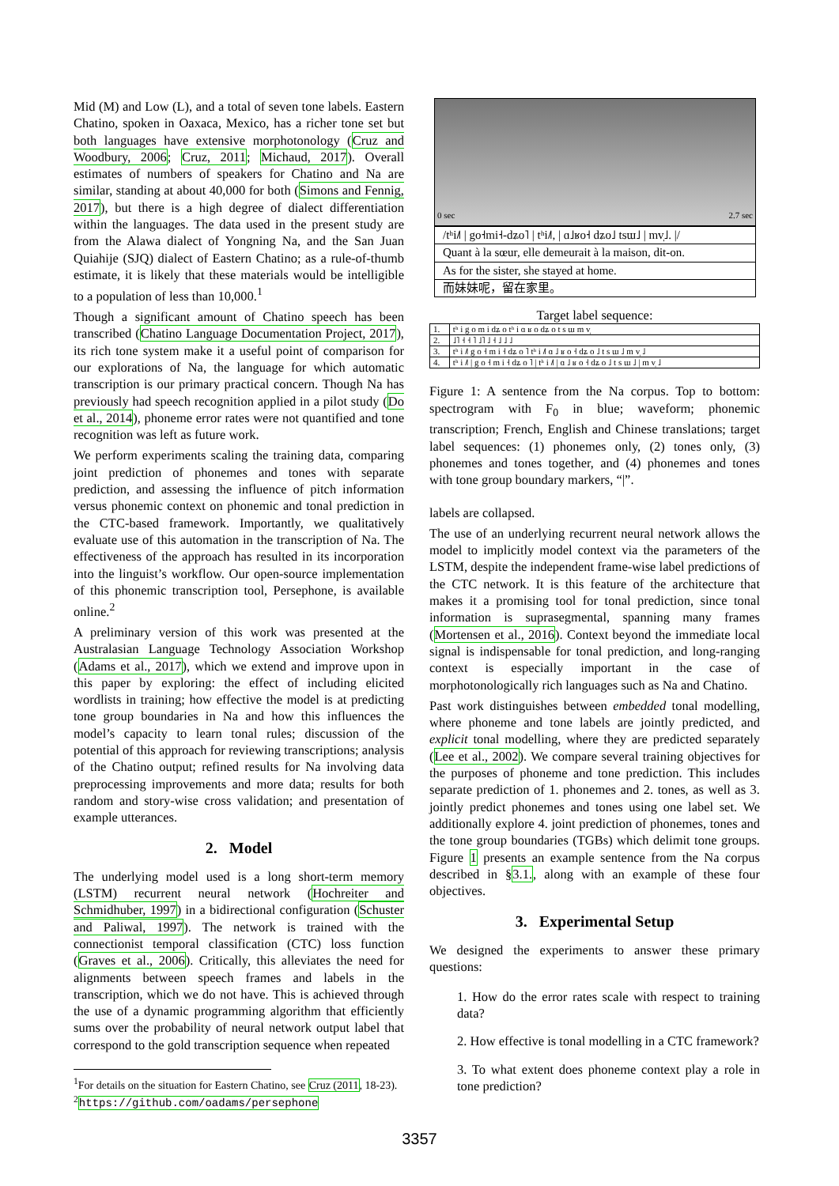Mid (M) and Low (L), and a total of seven tone labels. Eastern Chatino, spoken in Oaxaca, Mexico, has a richer tone set but both languages have extensive morphotonology (Cruz and Woodbury, 2006; Cruz, 2011; Michaud, 2017). Overall estimates of numbers of speakers for Chatino and Na are similar, standing at about 40,000 for both (Simons and Fennig, 2017), but there is a high degree of dialect differentiation within the languages. The data used in the present study are from the Alawa dialect of Yongning Na, and the San Juan Quiahije (SJQ) dialect of Eastern Chatino; as a rule-of-thumb estimate, it is likely that these materials would be intelligible to a population of less than 10,000.<sup>1</sup>
Though a significant amount of Chatino speech has been transcribed (Chatino Language Documentation Project, 2017), its rich tone system make it a useful point of comparison for our explorations of Na, the language for which automatic transcription is our primary practical concern. Though Na has previously had speech recognition applied in a pilot study (Do et al., 2014), phoneme error rates were not quantified and tone recognition was left as future work.
We perform experiments scaling the training data, comparing joint prediction of phonemes and tones with separate prediction, and assessing the influence of pitch information versus phonemic context on phonemic and tonal prediction in the CTC-based framework. Importantly, we qualitatively evaluate use of this automation in the transcription of Na. The effectiveness of the approach has resulted in its incorporation into the linguist’s workflow. Our open-source implementation of this phonemic transcription tool, Persephone, is available online.<sup>2</sup>
A preliminary version of this work was presented at the Australasian Language Technology Association Workshop (Adams et al., 2017), which we extend and improve upon in this paper by exploring: the effect of including elicited wordlists in training; how effective the model is at predicting tone group boundaries in Na and how this influences the model’s capacity to learn tonal rules; discussion of the potential of this approach for reviewing transcriptions; analysis of the Chatino output; refined results for Na involving data preprocessing improvements and more data; results for both random and story-wise cross validation; and presentation of example utterances.
2. Model
The underlying model used is a long short-term memory (LSTM) recurrent neural network (Hochreiter and Schmidhuber, 1997) in a bidirectional configuration (Schuster and Paliwal, 1997). The network is trained with the connectionist temporal classification (CTC) loss function (Graves et al., 2006). Critically, this alleviates the need for alignments between speech frames and labels in the transcription, which we do not have. This is achieved through the use of a dynamic programming algorithm that efficiently sums over the probability of neural network output label that correspond to the gold transcription sequence when repeated
<sup>1</sup> For details on the situation for Eastern Chatino, see Cruz (2011, 18-23).
<sup>2</sup> https://github.com/oadams/persephone
0 sec 2.7 sec
/tʰi˩˥ | go˧mi˧-dʑo˥ | tʰi˩˥, | ɑ˩ʁo˧ dʑo˩ tsɯ˩ | mv̩˩. |/
Quant à la sœur, elle demeurait à la maison, dit-on.
As for the sister, she stayed at home.
而妹妹呢，留在家里。
Target label sequence:
| 1. | tʰ i g o m i dʑ o tʰ i ɑ ʁ o dʑ o t s ɯ m v̩ |
| 2. | ˩˥ ˧ ˧ ˥ ˩˥ ˩ ˧ ˩ ˩ ˩ |
| 3. | tʰ i ˩˥ g o ˧ m i ˧ dʑ o ˥ tʰ i ˩˥ ɑ ˩ ʁ o ˧ dʑ o ˩ t s ɯ ˩ m v̩ ˩ |
| 4. | tʰ i ˩˥ / g o ˧ m i ˧ dʑ o ˥ / tʰ i ˩˥ / ɑ ˩ ʁ o ˧ dʑ o ˩ t s ɯ ˩ / m v̩ ˩ |
Figure 1: A sentence from the Na corpus. Top to bottom: spectrogram with F<sub>0</sub> in blue; waveform; phonemic transcription; French, English and Chinese translations; target label sequences: (1) phonemes only, (2) tones only, (3) phonemes and tones together, and (4) phonemes and tones with tone group boundary markers, “|”.
labels are collapsed.
The use of an underlying recurrent neural network allows the model to implicitly model context via the parameters of the LSTM, despite the independent frame-wise label predictions of the CTC network. It is this feature of the architecture that makes it a promising tool for tonal prediction, since tonal information is suprasegmental, spanning many frames (Mortensen et al., 2016). Context beyond the immediate local signal is indispensable for tonal prediction, and long-ranging context is especially important in the case of morphotonologically rich languages such as Na and Chatino.
Past work distinguishes between embedded tonal modelling, where phoneme and tone labels are jointly predicted, and explicit tonal modelling, where they are predicted separately (Lee et al., 2002). We compare several training objectives for the purposes of phoneme and tone prediction. This includes separate prediction of 1. phonemes and 2. tones, as well as 3. jointly predict phonemes and tones using one label set. We additionally explore 4. joint prediction of phonemes, tones and the tone group boundaries (TGBs) which delimit tone groups. Figure 1 presents an example sentence from the Na corpus described in §3.1., along with an example of these four objectives.
3. Experimental Setup
We designed the experiments to answer these primary questions:
1. How do the error rates scale with respect to training data?
2. How effective is tonal modelling in a CTC framework?
3. To what extent does phoneme context play a role in tone prediction?
3357